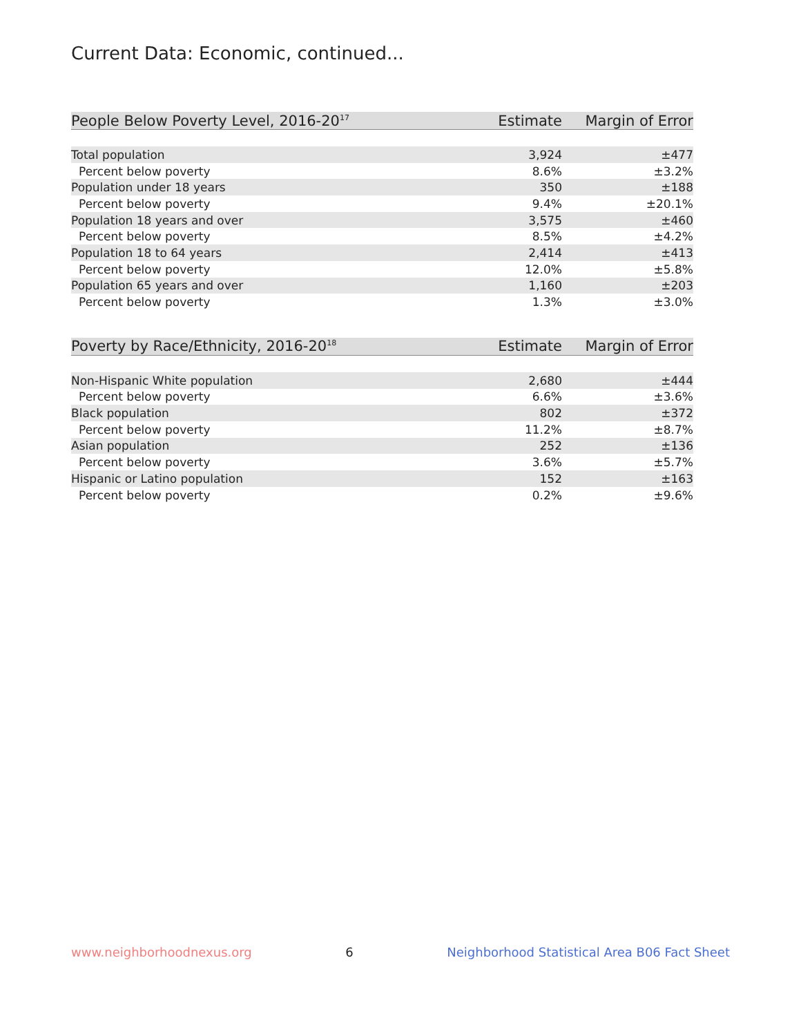Current Data: Economic, continued...
| People Below Poverty Level, 2016-20<sup>17</sup> | Estimate | Margin of Error |
| --- | --- | --- |
| Total population | 3,924 | ±477 |
| Percent below poverty | 8.6% | ±3.2% |
| Population under 18 years | 350 | ±188 |
| Percent below poverty | 9.4% | ±20.1% |
| Population 18 years and over | 3,575 | ±460 |
| Percent below poverty | 8.5% | ±4.2% |
| Population 18 to 64 years | 2,414 | ±413 |
| Percent below poverty | 12.0% | ±5.8% |
| Population 65 years and over | 1,160 | ±203 |
| Percent below poverty | 1.3% | ±3.0% |
| Poverty by Race/Ethnicity, 2016-20<sup>18</sup> | Estimate | Margin of Error |
| --- | --- | --- |
| Non-Hispanic White population | 2,680 | ±444 |
| Percent below poverty | 6.6% | ±3.6% |
| Black population | 802 | ±372 |
| Percent below poverty | 11.2% | ±8.7% |
| Asian population | 252 | ±136 |
| Percent below poverty | 3.6% | ±5.7% |
| Hispanic or Latino population | 152 | ±163 |
| Percent below poverty | 0.2% | ±9.6% |
www.neighborhoodnexus.org 6 Neighborhood Statistical Area B06 Fact Sheet